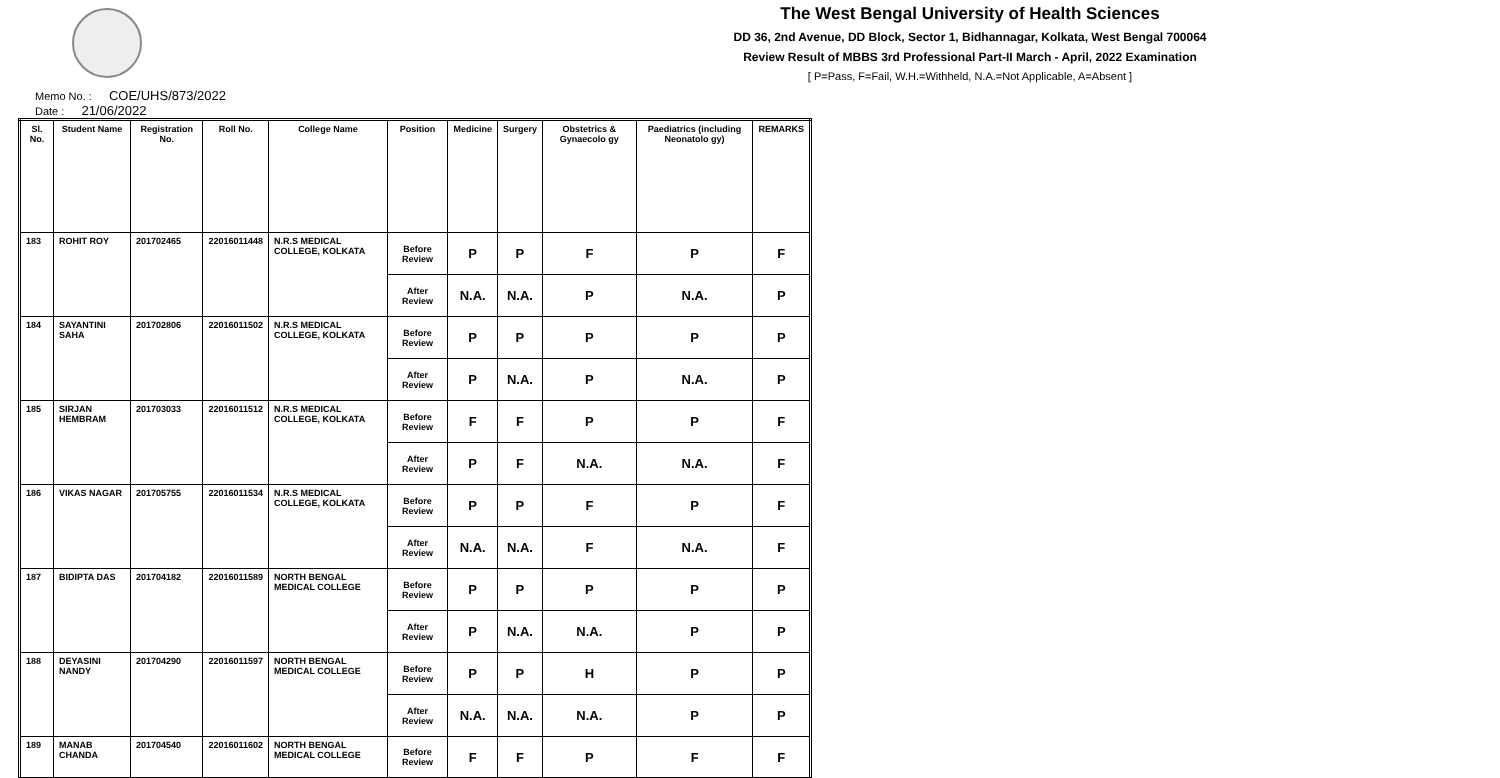The West Bengal University of Health Sciences
DD 36, 2nd Avenue, DD Block, Sector 1, Bidhannagar, Kolkata, West Bengal 700064
Review Result of MBBS 3rd Professional Part-II March - April, 2022 Examination
[ P=Pass, F=Fail, W.H.=Withheld, N.A.=Not Applicable, A=Absent ]
Memo No. : COE/UHS/873/2022
Date : 21/06/2022
| Sl. No. | Student Name | Registration No. | Roll No. | College Name | Position | Medicine | Surgery | Obstetrics & Gynaecolo gy | Paediatrics (including Neonatolo gy) | REMARKS |
| --- | --- | --- | --- | --- | --- | --- | --- | --- | --- | --- |
| 183 | ROHIT ROY | 201702465 | 22016011448 | N.R.S MEDICAL COLLEGE, KOLKATA | Before Review | P | P | F | P | F |
| | | | | | After Review | N.A. | N.A. | P | N.A. | P |
| 184 | SAYANTINI SAHA | 201702806 | 22016011502 | N.R.S MEDICAL COLLEGE, KOLKATA | Before Review | P | P | P | P | P |
| | | | | | After Review | P | N.A. | P | N.A. | P |
| 185 | SIRJAN HEMBRAM | 201703033 | 22016011512 | N.R.S MEDICAL COLLEGE, KOLKATA | Before Review | F | F | P | P | F |
| | | | | | After Review | P | F | N.A. | N.A. | F |
| 186 | VIKAS NAGAR | 201705755 | 22016011534 | N.R.S MEDICAL COLLEGE, KOLKATA | Before Review | P | P | F | P | F |
| | | | | | After Review | N.A. | N.A. | F | N.A. | F |
| 187 | BIDIPTA DAS | 201704182 | 22016011589 | NORTH BENGAL MEDICAL COLLEGE | Before Review | P | P | P | P | P |
| | | | | | After Review | P | N.A. | N.A. | P | P |
| 188 | DEYASINI NANDY | 201704290 | 22016011597 | NORTH BENGAL MEDICAL COLLEGE | Before Review | P | P | H | P | P |
| | | | | | After Review | N.A. | N.A. | N.A. | P | P |
| 189 | MANAB CHANDA | 201704540 | 22016011602 | NORTH BENGAL MEDICAL COLLEGE | Before Review | F | F | P | F | F |